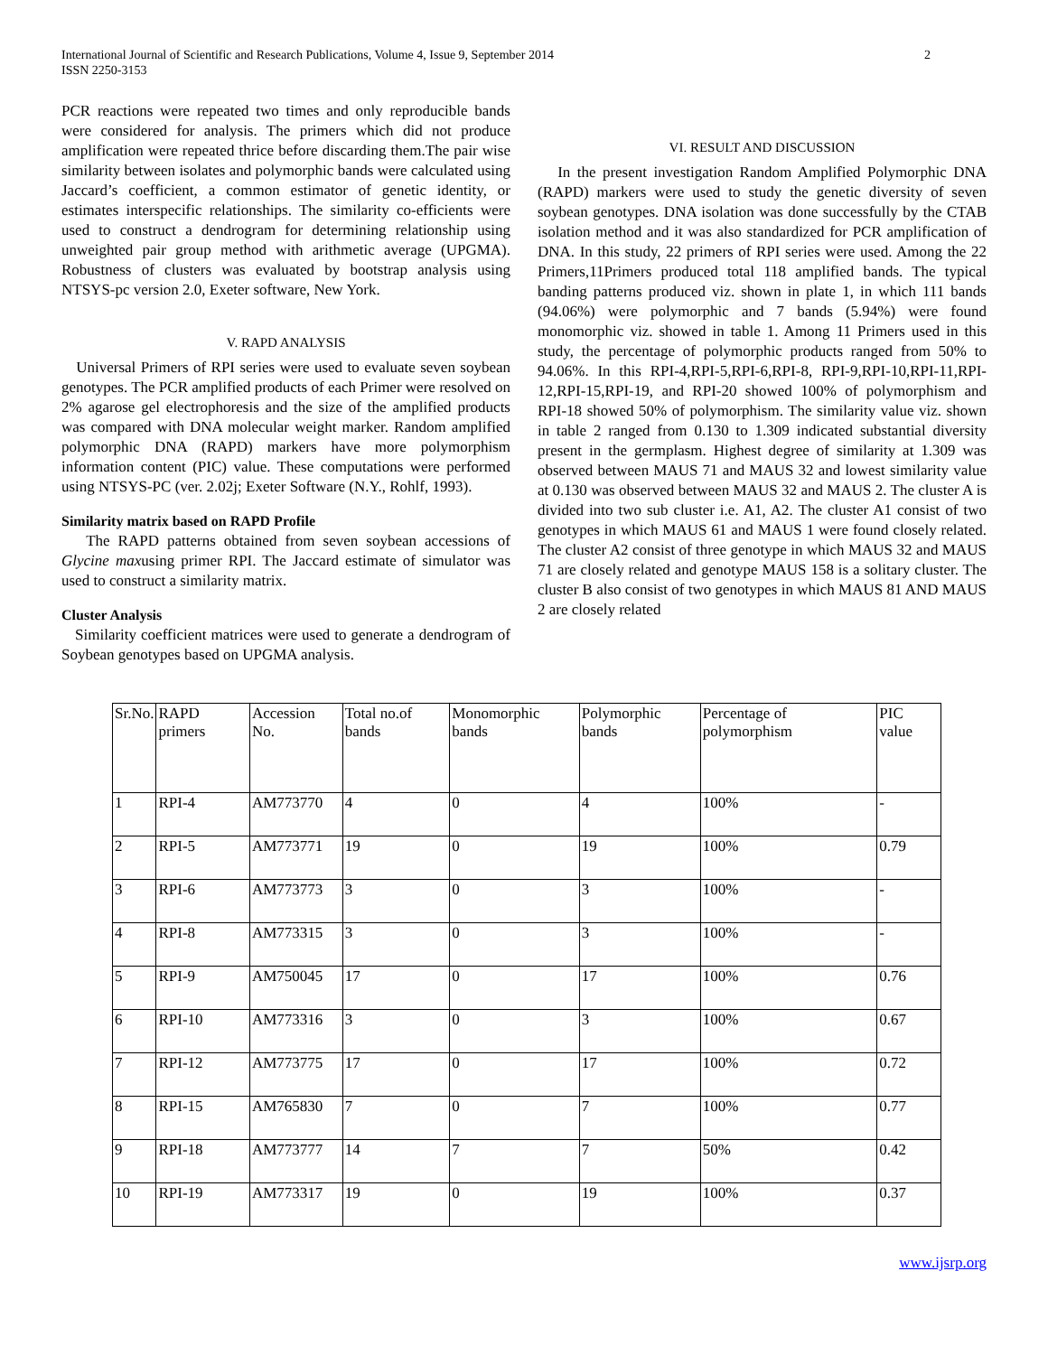International Journal of Scientific and Research Publications, Volume 4, Issue 9, September 2014
ISSN 2250-3153
2
PCR reactions were repeated two times and only reproducible bands were considered for analysis. The primers which did not produce amplification were repeated thrice before discarding them.The pair wise similarity between isolates and polymorphic bands were calculated using Jaccard’s coefficient, a common estimator of genetic identity, or estimates interspecific relationships. The similarity co-efficients were used to construct a dendrogram for determining relationship using unweighted pair group method with arithmetic average (UPGMA). Robustness of clusters was evaluated by bootstrap analysis using NTSYS-pc version 2.0, Exeter software, New York.
V. RAPD ANALYSIS
Universal Primers of RPI series were used to evaluate seven soybean genotypes. The PCR amplified products of each Primer were resolved on 2% agarose gel electrophoresis and the size of the amplified products was compared with DNA molecular weight marker. Random amplified polymorphic DNA (RAPD) markers have more polymorphism information content (PIC) value. These computations were performed using NTSYS-PC (ver. 2.02j; Exeter Software (N.Y., Rohlf, 1993).
Similarity matrix based on RAPD Profile
The RAPD patterns obtained from seven soybean accessions of Glycine maxusing primer RPI. The Jaccard estimate of simulator was used to construct a similarity matrix.
Cluster Analysis
Similarity coefficient matrices were used to generate a dendrogram of Soybean genotypes based on UPGMA analysis.
VI. RESULT AND DISCUSSION
In the present investigation Random Amplified Polymorphic DNA (RAPD) markers were used to study the genetic diversity of seven soybean genotypes. DNA isolation was done successfully by the CTAB isolation method and it was also standardized for PCR amplification of DNA. In this study, 22 primers of RPI series were used. Among the 22 Primers,11Primers produced total 118 amplified bands. The typical banding patterns produced viz. shown in plate 1, in which 111 bands (94.06%) were polymorphic and 7 bands (5.94%) were found monomorphic viz. showed in table 1. Among 11 Primers used in this study, the percentage of polymorphic products ranged from 50% to 94.06%. In this RPI-4,RPI-5,RPI-6,RPI-8, RPI-9,RPI-10,RPI-11,RPI-12,RPI-15,RPI-19, and RPI-20 showed 100% of polymorphism and RPI-18 showed 50% of polymorphism. The similarity value viz. shown in table 2 ranged from 0.130 to 1.309 indicated substantial diversity present in the germplasm. Highest degree of similarity at 1.309 was observed between MAUS 71 and MAUS 32 and lowest similarity value at 0.130 was observed between MAUS 32 and MAUS 2. The cluster A is divided into two sub cluster i.e. A1, A2. The cluster A1 consist of two genotypes in which MAUS 61 and MAUS 1 were found closely related. The cluster A2 consist of three genotype in which MAUS 32 and MAUS 71 are closely related and genotype MAUS 158 is a solitary cluster. The cluster B also consist of two genotypes in which MAUS 81 AND MAUS 2 are closely related
| Sr.No. | RAPD primers | Accession No. | Total no.of bands | Monomorphic bands | Polymorphic bands | Percentage of polymorphism | PIC value |
| 1 | RPI-4 | AM773770 | 4 | 0 | 4 | 100% | - |
| 2 | RPI-5 | AM773771 | 19 | 0 | 19 | 100% | 0.79 |
| 3 | RPI-6 | AM773773 | 3 | 0 | 3 | 100% | - |
| 4 | RPI-8 | AM773315 | 3 | 0 | 3 | 100% | - |
| 5 | RPI-9 | AM750045 | 17 | 0 | 17 | 100% | 0.76 |
| 6 | RPI-10 | AM773316 | 3 | 0 | 3 | 100% | 0.67 |
| 7 | RPI-12 | AM773775 | 17 | 0 | 17 | 100% | 0.72 |
| 8 | RPI-15 | AM765830 | 7 | 0 | 7 | 100% | 0.77 |
| 9 | RPI-18 | AM773777 | 14 | 7 | 7 | 50% | 0.42 |
| 10 | RPI-19 | AM773317 | 19 | 0 | 19 | 100% | 0.37 |
www.ijsrp.org